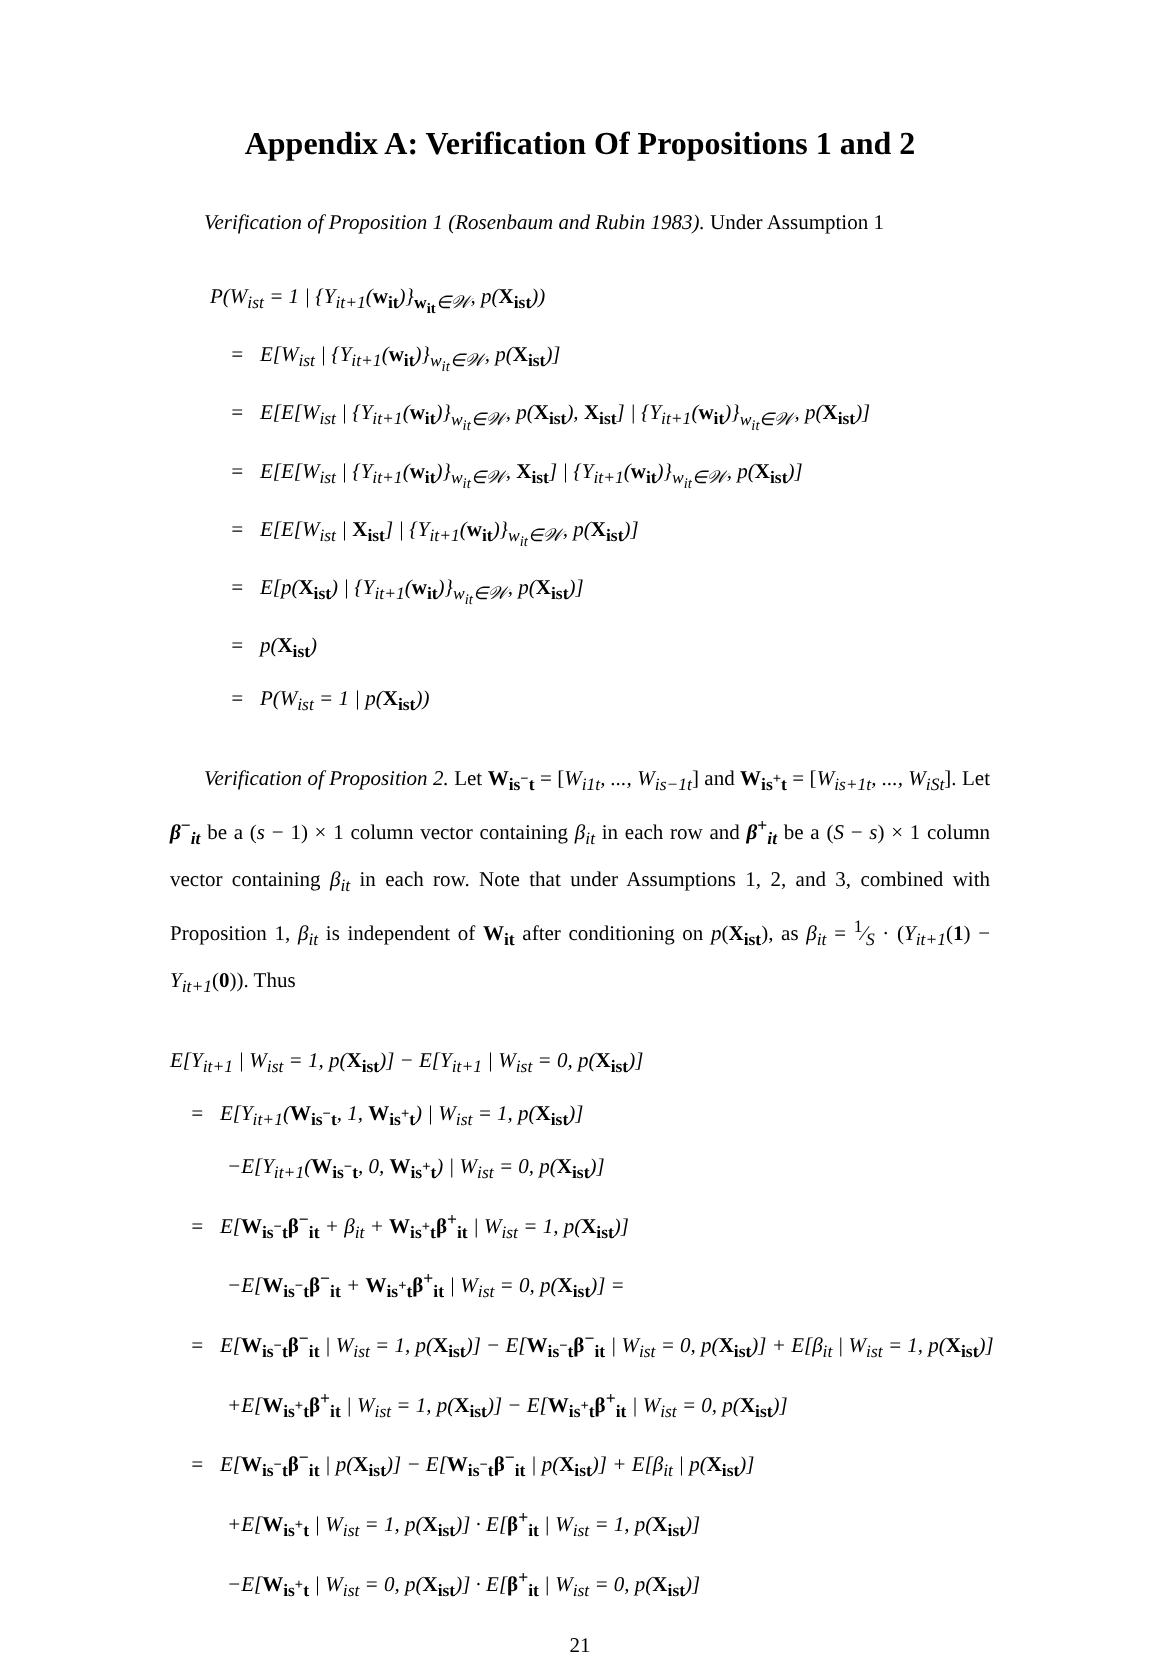Appendix A: Verification Of Propositions 1 and 2
Verification of Proposition 1 (Rosenbaum and Rubin 1983). Under Assumption 1
P(W<sub>ist</sub> = 1 | {Y<sub>it+1</sub>(w<sub>it</sub>)}<sub>w<sub>it</sub>∈𝒲</sub>, p(X<sub>ist</sub>))
= E[W<sub>ist</sub> | {Y<sub>it+1</sub>(w<sub>it</sub>)}<sub>w<sub>it</sub>∈𝒲</sub>, p(X<sub>ist</sub>)]
= E[E[W<sub>ist</sub> | {Y<sub>it+1</sub>(w<sub>it</sub>)}<sub>w<sub>it</sub>∈𝒲</sub>, p(X<sub>ist</sub>), X<sub>ist</sub>] | {Y<sub>it+1</sub>(w<sub>it</sub>)}<sub>w<sub>it</sub>∈𝒲</sub>, p(X<sub>ist</sub>)]
= E[E[W<sub>ist</sub> | {Y<sub>it+1</sub>(w<sub>it</sub>)}<sub>w<sub>it</sub>∈𝒲</sub>, X<sub>ist</sub>] | {Y<sub>it+1</sub>(w<sub>it</sub>)}<sub>w<sub>it</sub>∈𝒲</sub>, p(X<sub>ist</sub>)]
= E[E[W<sub>ist</sub> | X<sub>ist</sub>] | {Y<sub>it+1</sub>(w<sub>it</sub>)}<sub>w<sub>it</sub>∈𝒲</sub>, p(X<sub>ist</sub>)]
= E[p(X<sub>ist</sub>) | {Y<sub>it+1</sub>(w<sub>it</sub>)}<sub>w<sub>it</sub>∈𝒲</sub>, p(X<sub>ist</sub>)]
= p(X<sub>ist</sub>)
= P(W<sub>ist</sub> = 1 | p(X<sub>ist</sub>))
Verification of Proposition 2. Let W<sub>is<sup>−</sup>t</sub> = [W<sub>i1t</sub>, ..., W<sub>is−1t</sub>] and W<sub>is<sup>+</sup>t</sub> = [W<sub>is+1t</sub>, ..., W<sub>iSt</sub>]. Let β<sup>−</sup><sub>it</sub> be a (s − 1) × 1 column vector containing β<sub>it</sub> in each row and β<sup>+</sup><sub>it</sub> be a (S − s) × 1 column vector containing β<sub>it</sub> in each row. Note that under Assumptions 1, 2, and 3, combined with Proposition 1, β<sub>it</sub> is independent of W<sub>it</sub> after conditioning on p(X<sub>ist</sub>), as β<sub>it</sub> = 1⁄S · (Y<sub>it+1</sub>(1) − Y<sub>it+1</sub>(0)). Thus
E[Y<sub>it+1</sub> | W<sub>ist</sub> = 1, p(X<sub>ist</sub>)] − E[Y<sub>it+1</sub> | W<sub>ist</sub> = 0, p(X<sub>ist</sub>)]
= E[Y<sub>it+1</sub>(W<sub>is<sup>−</sup>t</sub>, 1, W<sub>is<sup>+</sup>t</sub>) | W<sub>ist</sub> = 1, p(X<sub>ist</sub>)]
−E[Y<sub>it+1</sub>(W<sub>is<sup>−</sup>t</sub>, 0, W<sub>is<sup>+</sup>t</sub>) | W<sub>ist</sub> = 0, p(X<sub>ist</sub>)]
= E[W<sub>is<sup>−</sup>t</sub>β<sup>−</sup><sub>it</sub> + β<sub>it</sub> + W<sub>is<sup>+</sup>t</sub>β<sup>+</sup><sub>it</sub> | W<sub>ist</sub> = 1, p(X<sub>ist</sub>)]
−E[W<sub>is<sup>−</sup>t</sub>β<sup>−</sup><sub>it</sub> + W<sub>is<sup>+</sup>t</sub>β<sup>+</sup><sub>it</sub> | W<sub>ist</sub> = 0, p(X<sub>ist</sub>)] =
= E[W<sub>is<sup>−</sup>t</sub>β<sup>−</sup><sub>it</sub> | W<sub>ist</sub> = 1, p(X<sub>ist</sub>)] − E[W<sub>is<sup>−</sup>t</sub>β<sup>−</sup><sub>it</sub> | W<sub>ist</sub> = 0, p(X<sub>ist</sub>)] + E[β<sub>it</sub> | W<sub>ist</sub> = 1, p(X<sub>ist</sub>)]
+E[W<sub>is<sup>+</sup>t</sub>β<sup>+</sup><sub>it</sub> | W<sub>ist</sub> = 1, p(X<sub>ist</sub>)] − E[W<sub>is<sup>+</sup>t</sub>β<sup>+</sup><sub>it</sub> | W<sub>ist</sub> = 0, p(X<sub>ist</sub>)]
= E[W<sub>is<sup>−</sup>t</sub>β<sup>−</sup><sub>it</sub> | p(X<sub>ist</sub>)] − E[W<sub>is<sup>−</sup>t</sub>β<sup>−</sup><sub>it</sub> | p(X<sub>ist</sub>)] + E[β<sub>it</sub> | p(X<sub>ist</sub>)]
+E[W<sub>is<sup>+</sup>t</sub> | W<sub>ist</sub> = 1, p(X<sub>ist</sub>)] · E[β<sup>+</sup><sub>it</sub> | W<sub>ist</sub> = 1, p(X<sub>ist</sub>)]
−E[W<sub>is<sup>+</sup>t</sub> | W<sub>ist</sub> = 0, p(X<sub>ist</sub>)] · E[β<sup>+</sup><sub>it</sub> | W<sub>ist</sub> = 0, p(X<sub>ist</sub>)]
21